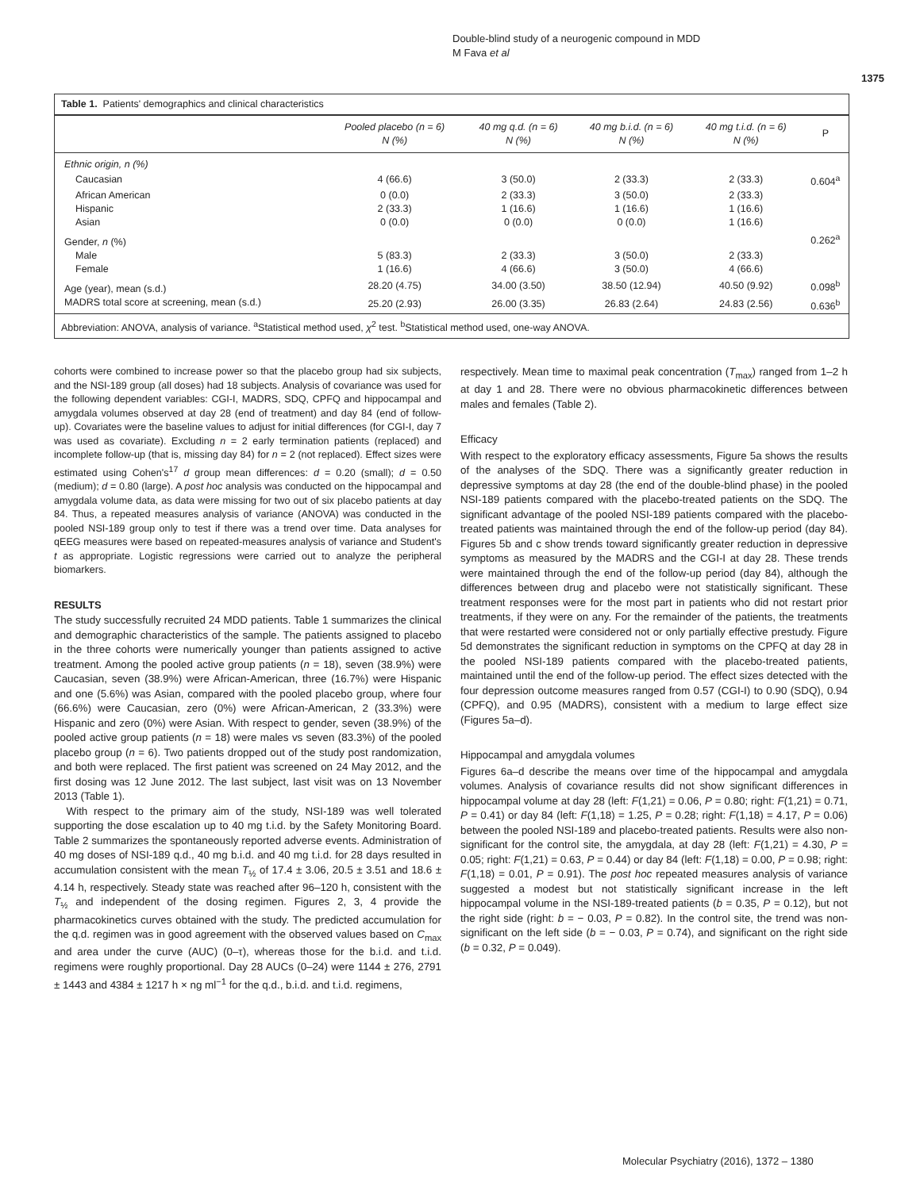Double-blind study of a neurogenic compound in MDD
M Fava et al
1375
Table 1. Patients' demographics and clinical characteristics
| | Pooled placebo (n = 6) N (%) | 40 mg q.d. (n = 6) N (%) | 40 mg b.i.d. (n = 6) N (%) | 40 mg t.i.d. (n = 6) N (%) | P |
| --- | --- | --- | --- | --- | --- |
| Ethnic origin, n (%) | | | | | |
| Caucasian | 4 (66.6) | 3 (50.0) | 2 (33.3) | 2 (33.3) | 0.604<sup>a</sup> |
| African American | 0 (0.0) | 2 (33.3) | 3 (50.0) | 2 (33.3) | |
| Hispanic | 2 (33.3) | 1 (16.6) | 1 (16.6) | 1 (16.6) | |
| Asian | 0 (0.0) | 0 (0.0) | 0 (0.0) | 1 (16.6) | |
| Gender, n (%) | | | | | 0.262<sup>a</sup> |
| Male | 5 (83.3) | 2 (33.3) | 3 (50.0) | 2 (33.3) | |
| Female | 1 (16.6) | 4 (66.6) | 3 (50.0) | 4 (66.6) | |
| Age (year), mean (s.d.) | 28.20 (4.75) | 34.00 (3.50) | 38.50 (12.94) | 40.50 (9.92) | 0.098<sup>b</sup> |
| MADRS total score at screening, mean (s.d.) | 25.20 (2.93) | 26.00 (3.35) | 26.83 (2.64) | 24.83 (2.56) | 0.636<sup>b</sup> |
Abbreviation: ANOVA, analysis of variance. <sup>a</sup>Statistical method used, χ<sup>2</sup> test. <sup>b</sup>Statistical method used, one-way ANOVA.
cohorts were combined to increase power so that the placebo group had six subjects, and the NSI-189 group (all doses) had 18 subjects. Analysis of covariance was used for the following dependent variables: CGI-I, MADRS, SDQ, CPFQ and hippocampal and amygdala volumes observed at day 28 (end of treatment) and day 84 (end of follow-up). Covariates were the baseline values to adjust for initial differences (for CGI-I, day 7 was used as covariate). Excluding n = 2 early termination patients (replaced) and incomplete follow-up (that is, missing day 84) for n = 2 (not replaced). Effect sizes were estimated using Cohen's<sup>17</sup> d group mean differences: d = 0.20 (small); d = 0.50 (medium); d = 0.80 (large). A post hoc analysis was conducted on the hippocampal and amygdala volume data, as data were missing for two out of six placebo patients at day 84. Thus, a repeated measures analysis of variance (ANOVA) was conducted in the pooled NSI-189 group only to test if there was a trend over time. Data analyses for qEEG measures were based on repeated-measures analysis of variance and Student's t as appropriate. Logistic regressions were carried out to analyze the peripheral biomarkers.
RESULTS
The study successfully recruited 24 MDD patients. Table 1 summarizes the clinical and demographic characteristics of the sample. The patients assigned to placebo in the three cohorts were numerically younger than patients assigned to active treatment. Among the pooled active group patients (n = 18), seven (38.9%) were Caucasian, seven (38.9%) were African-American, three (16.7%) were Hispanic and one (5.6%) was Asian, compared with the pooled placebo group, where four (66.6%) were Caucasian, zero (0%) were African-American, 2 (33.3%) were Hispanic and zero (0%) were Asian. With respect to gender, seven (38.9%) of the pooled active group patients (n = 18) were males vs seven (83.3%) of the pooled placebo group (n = 6). Two patients dropped out of the study post randomization, and both were replaced. The first patient was screened on 24 May 2012, and the first dosing was 12 June 2012. The last subject, last visit was on 13 November 2013 (Table 1).
With respect to the primary aim of the study, NSI-189 was well tolerated supporting the dose escalation up to 40 mg t.i.d. by the Safety Monitoring Board. Table 2 summarizes the spontaneously reported adverse events. Administration of 40 mg doses of NSI-189 q.d., 40 mg b.i.d. and 40 mg t.i.d. for 28 days resulted in accumulation consistent with the mean T<sub>½</sub> of 17.4 ± 3.06, 20.5 ± 3.51 and 18.6 ± 4.14 h, respectively. Steady state was reached after 96–120 h, consistent with the T<sub>½</sub> and independent of the dosing regimen. Figures 2, 3, 4 provide the pharmacokinetics curves obtained with the study. The predicted accumulation for the q.d. regimen was in good agreement with the observed values based on C<sub>max</sub> and area under the curve (AUC) (0–τ), whereas those for the b.i.d. and t.i.d. regimens were roughly proportional. Day 28 AUCs (0–24) were 1144 ± 276, 2791 ± 1443 and 4384 ± 1217 h × ng ml<sup>−1</sup> for the q.d., b.i.d. and t.i.d. regimens,
respectively. Mean time to maximal peak concentration (T<sub>max</sub>) ranged from 1–2 h at day 1 and 28. There were no obvious pharmacokinetic differences between males and females (Table 2).
Efficacy
With respect to the exploratory efficacy assessments, Figure 5a shows the results of the analyses of the SDQ. There was a significantly greater reduction in depressive symptoms at day 28 (the end of the double-blind phase) in the pooled NSI-189 patients compared with the placebo-treated patients on the SDQ. The significant advantage of the pooled NSI-189 patients compared with the placebo-treated patients was maintained through the end of the follow-up period (day 84). Figures 5b and c show trends toward significantly greater reduction in depressive symptoms as measured by the MADRS and the CGI-I at day 28. These trends were maintained through the end of the follow-up period (day 84), although the differences between drug and placebo were not statistically significant. These treatment responses were for the most part in patients who did not restart prior treatments, if they were on any. For the remainder of the patients, the treatments that were restarted were considered not or only partially effective prestudy. Figure 5d demonstrates the significant reduction in symptoms on the CPFQ at day 28 in the pooled NSI-189 patients compared with the placebo-treated patients, maintained until the end of the follow-up period. The effect sizes detected with the four depression outcome measures ranged from 0.57 (CGI-I) to 0.90 (SDQ), 0.94 (CPFQ), and 0.95 (MADRS), consistent with a medium to large effect size (Figures 5a–d).
Hippocampal and amygdala volumes
Figures 6a–d describe the means over time of the hippocampal and amygdala volumes. Analysis of covariance results did not show significant differences in hippocampal volume at day 28 (left: F(1,21) = 0.06, P = 0.80; right: F(1,21) = 0.71, P = 0.41) or day 84 (left: F(1,18) = 1.25, P = 0.28; right: F(1,18) = 4.17, P = 0.06) between the pooled NSI-189 and placebo-treated patients. Results were also non-significant for the control site, the amygdala, at day 28 (left: F(1,21) = 4.30, P = 0.05; right: F(1,21) = 0.63, P = 0.44) or day 84 (left: F(1,18) = 0.00, P = 0.98; right: F(1,18) = 0.01, P = 0.91). The post hoc repeated measures analysis of variance suggested a modest but not statistically significant increase in the left hippocampal volume in the NSI-189-treated patients (b = 0.35, P = 0.12), but not the right side (right: b = − 0.03, P = 0.82). In the control site, the trend was non-significant on the left side (b = − 0.03, P = 0.74), and significant on the right side (b = 0.32, P = 0.049).
Molecular Psychiatry (2016), 1372 – 1380